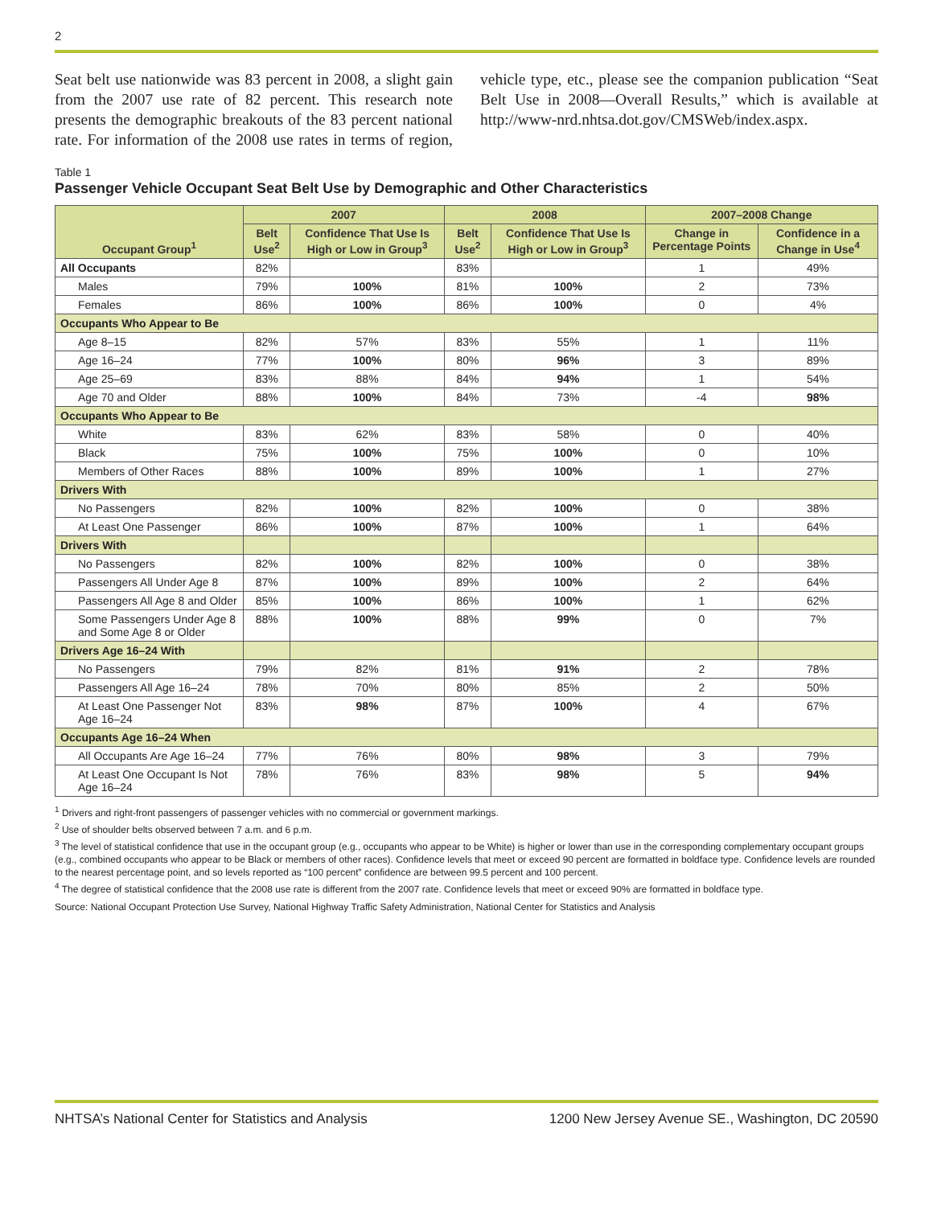2
Seat belt use nationwide was 83 percent in 2008, a slight gain from the 2007 use rate of 82 percent. This research note presents the demographic breakouts of the 83 percent national rate. For information of the 2008 use rates in terms of region, vehicle type, etc., please see the companion publication “Seat Belt Use in 2008—Overall Results,” which is available at http://www-nrd.nhtsa.dot.gov/CMSWeb/index.aspx.
Table 1
Passenger Vehicle Occupant Seat Belt Use by Demographic and Other Characteristics
| Occupant Group<sup>1</sup> | 2007 | | 2008 | | 2007–2008 Change | |
| --- | --- | --- | --- | --- | --- | --- |
| | Belt Use<sup>2</sup> | Confidence That Use Is High or Low in Group<sup>3</sup> | Belt Use<sup>2</sup> | Confidence That Use Is High or Low in Group<sup>3</sup> | Change in Percentage Points | Confidence in a Change in Use<sup>4</sup> |
| All Occupants | 82% | | 83% | | 1 | 49% |
| Males | 79% | 100% | 81% | 100% | 2 | 73% |
| Females | 86% | 100% | 86% | 100% | 0 | 4% |
| Occupants Who Appear to Be | | | | | | |
| Age 8–15 | 82% | 57% | 83% | 55% | 1 | 11% |
| Age 16–24 | 77% | 100% | 80% | 96% | 3 | 89% |
| Age 25–69 | 83% | 88% | 84% | 94% | 1 | 54% |
| Age 70 and Older | 88% | 100% | 84% | 73% | -4 | 98% |
| Occupants Who Appear to Be | | | | | | |
| White | 83% | 62% | 83% | 58% | 0 | 40% |
| Black | 75% | 100% | 75% | 100% | 0 | 10% |
| Members of Other Races | 88% | 100% | 89% | 100% | 1 | 27% |
| Drivers With | | | | | | |
| No Passengers | 82% | 100% | 82% | 100% | 0 | 38% |
| At Least One Passenger | 86% | 100% | 87% | 100% | 1 | 64% |
| Drivers With | | | | | | |
| No Passengers | 82% | 100% | 82% | 100% | 0 | 38% |
| Passengers All Under Age 8 | 87% | 100% | 89% | 100% | 2 | 64% |
| Passengers All Age 8 and Older | 85% | 100% | 86% | 100% | 1 | 62% |
| Some Passengers Under Age 8 and Some Age 8 or Older | 88% | 100% | 88% | 99% | 0 | 7% |
| Drivers Age 16–24 With | | | | | | |
| No Passengers | 79% | 82% | 81% | 91% | 2 | 78% |
| Passengers All Age 16–24 | 78% | 70% | 80% | 85% | 2 | 50% |
| At Least One Passenger Not Age 16–24 | 83% | 98% | 87% | 100% | 4 | 67% |
| Occupants Age 16–24 When | | | | | | |
| All Occupants Are Age 16–24 | 77% | 76% | 80% | 98% | 3 | 79% |
| At Least One Occupant Is Not Age 16–24 | 78% | 76% | 83% | 98% | 5 | 94% |
<sup>1</sup> Drivers and right-front passengers of passenger vehicles with no commercial or government markings.
<sup>2</sup> Use of shoulder belts observed between 7 a.m. and 6 p.m.
<sup>3</sup> The level of statistical confidence that use in the occupant group (e.g., occupants who appear to be White) is higher or lower than use in the corresponding complementary occupant groups (e.g., combined occupants who appear to be Black or members of other races). Confidence levels that meet or exceed 90 percent are formatted in boldface type. Confidence levels are rounded to the nearest percentage point, and so levels reported as “100 percent” confidence are between 99.5 percent and 100 percent.
<sup>4</sup> The degree of statistical confidence that the 2008 use rate is different from the 2007 rate. Confidence levels that meet or exceed 90% are formatted in boldface type.
Source: National Occupant Protection Use Survey, National Highway Traffic Safety Administration, National Center for Statistics and Analysis
NHTSA’s National Center for Statistics and Analysis 1200 New Jersey Avenue SE., Washington, DC 20590